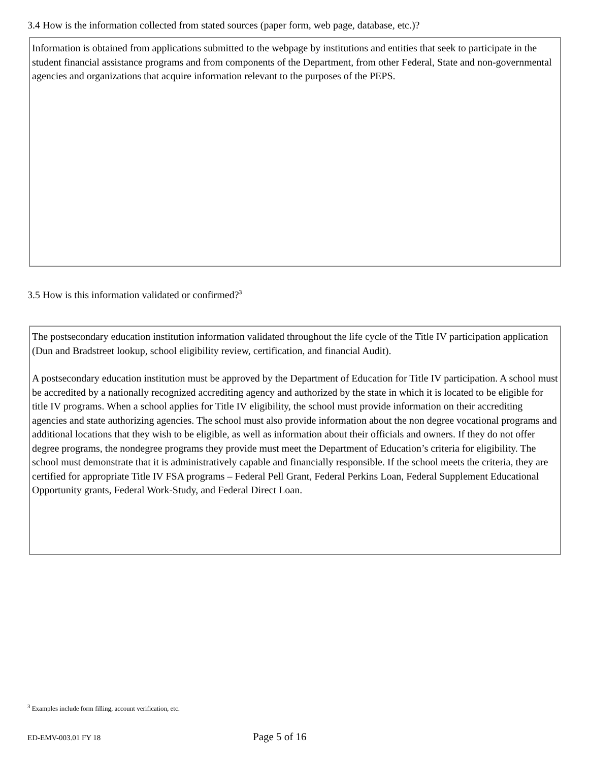3.4 How is the information collected from stated sources (paper form, web page, database, etc.)?
Information is obtained from applications submitted to the webpage by institutions and entities that seek to participate in the student financial assistance programs and from components of the Department, from other Federal, State and non-governmental agencies and organizations that acquire information relevant to the purposes of the PEPS.
3.5 How is this information validated or confirmed?<sup>3</sup>
The postsecondary education institution information validated throughout the life cycle of the Title IV participation application (Dun and Bradstreet lookup, school eligibility review, certification, and financial Audit).
A postsecondary education institution must be approved by the Department of Education for Title IV participation. A school must be accredited by a nationally recognized accrediting agency and authorized by the state in which it is located to be eligible for title IV programs. When a school applies for Title IV eligibility, the school must provide information on their accrediting agencies and state authorizing agencies. The school must also provide information about the non degree vocational programs and additional locations that they wish to be eligible, as well as information about their officials and owners. If they do not offer degree programs, the nondegree programs they provide must meet the Department of Education’s criteria for eligibility. The school must demonstrate that it is administratively capable and financially responsible. If the school meets the criteria, they are certified for appropriate Title IV FSA programs – Federal Pell Grant, Federal Perkins Loan, Federal Supplement Educational Opportunity grants, Federal Work-Study, and Federal Direct Loan.
<sup>3</sup> Examples include form filling, account verification, etc.
ED-EMV-003.01 FY 18 Page 5 of 16